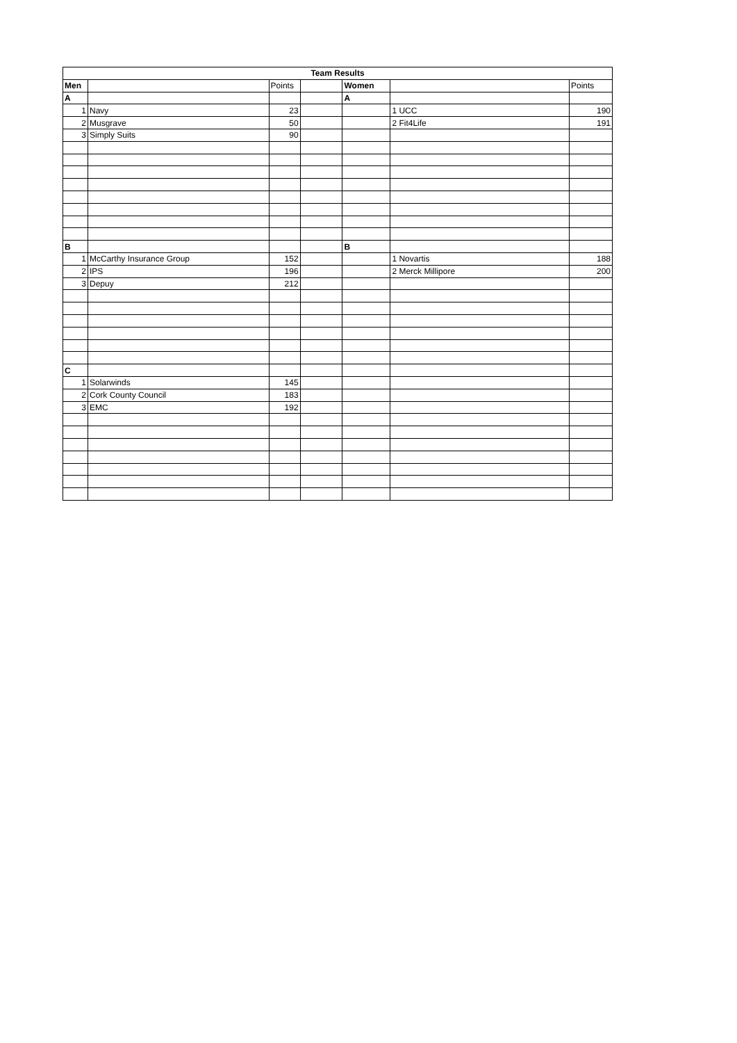| Team Results | | | | | | |
| --- | --- | --- | --- | --- | --- | --- |
| Men | | Points | | Women | | Points |
| A | | | | A | | |
| 1 | Navy | 23 | | | 1 UCC | 190 |
| 2 | Musgrave | 50 | | | 2 Fit4Life | 191 |
| 3 | Simply Suits | 90 | | | | |
| B | | | | B | | |
| 1 | McCarthy Insurance Group | 152 | | | 1 Novartis | 188 |
| 2 | IPS | 196 | | | 2 Merck Millipore | 200 |
| 3 | Depuy | 212 | | | | |
| C | | | | | | |
| 1 | Solarwinds | 145 | | | | |
| 2 | Cork County Council | 183 | | | | |
| 3 | EMC | 192 | | | | |